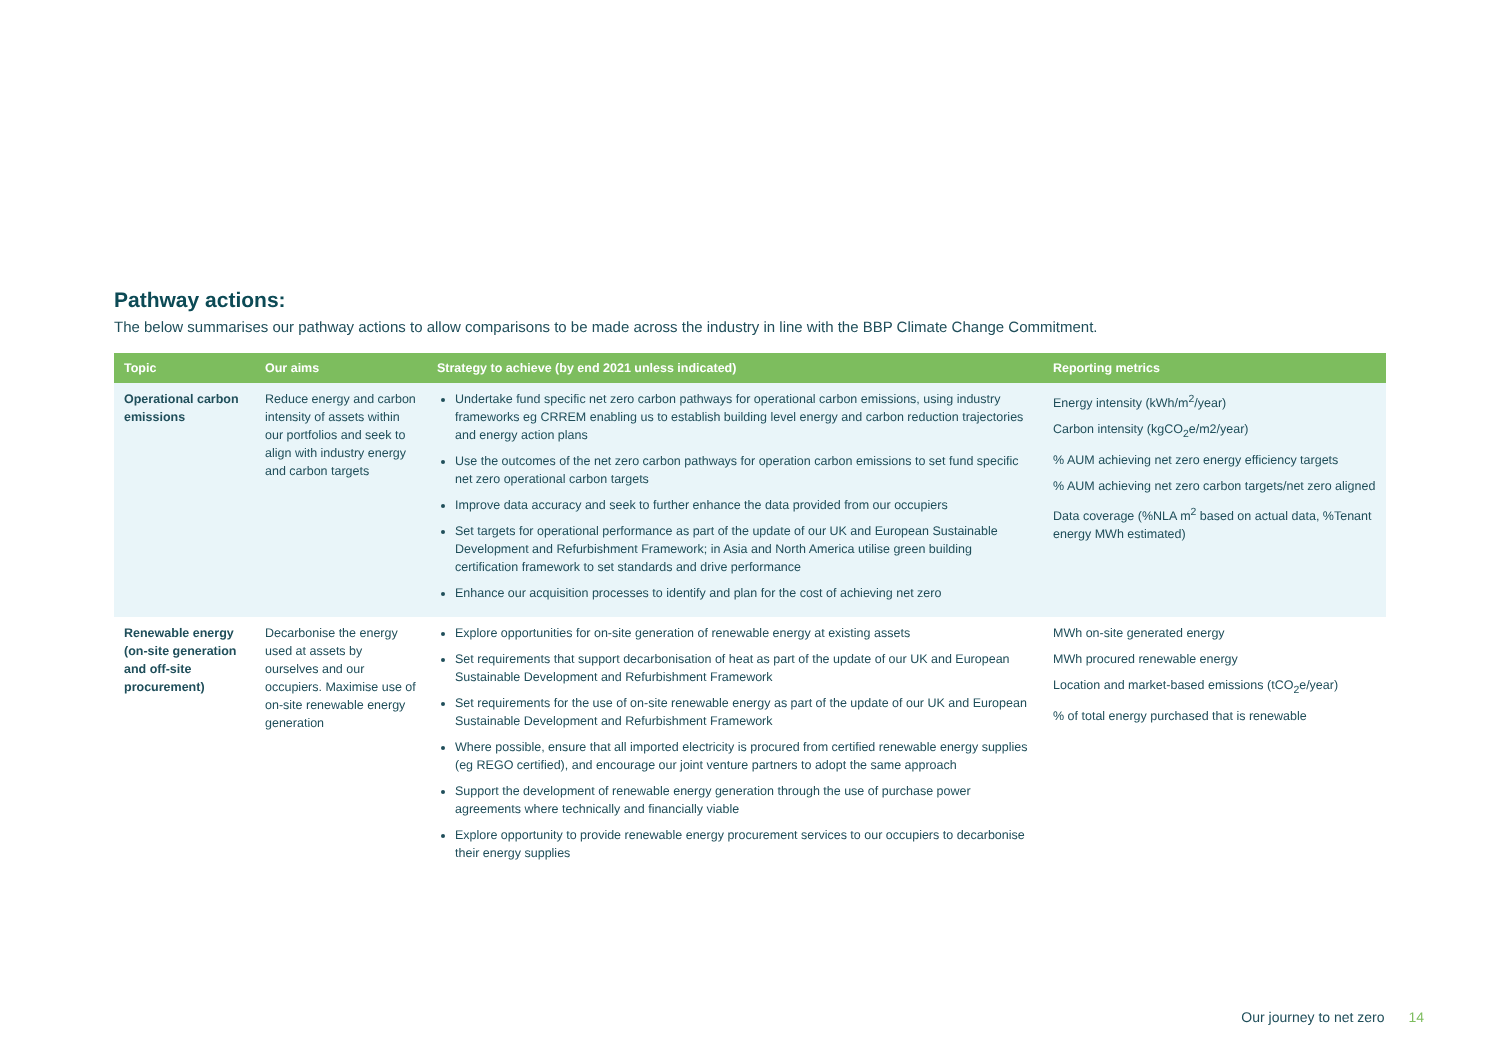Pathway actions:
The below summarises our pathway actions to allow comparisons to be made across the industry in line with the BBP Climate Change Commitment.
| Topic | Our aims | Strategy to achieve (by end 2021 unless indicated) | Reporting metrics |
| --- | --- | --- | --- |
| Operational carbon emissions | Reduce energy and carbon intensity of assets within our portfolios and seek to align with industry energy and carbon targets | Undertake fund specific net zero carbon pathways for operational carbon emissions, using industry frameworks eg CRREM enabling us to establish building level energy and carbon reduction trajectories and energy action plans Use the outcomes of the net zero carbon pathways for operation carbon emissions to set fund specific net zero operational carbon targets Improve data accuracy and seek to further enhance the data provided from our occupiers Set targets for operational performance as part of the update of our UK and European Sustainable Development and Refurbishment Framework; in Asia and North America utilise green building certification framework to set standards and drive performance Enhance our acquisition processes to identify and plan for the cost of achieving net zero | Energy intensity (kWh/m<sup>2</sup>/year) Carbon intensity (kgCO<sub>2</sub>e/m2/year) % AUM achieving net zero energy efficiency targets % AUM achieving net zero carbon targets/net zero aligned Data coverage (%NLA m<sup>2</sup> based on actual data, %Tenant energy MWh estimated) |
| Renewable energy (on-site generation and off-site procurement) | Decarbonise the energy used at assets by ourselves and our occupiers. Maximise use of on-site renewable energy generation | Explore opportunities for on-site generation of renewable energy at existing assets Set requirements that support decarbonisation of heat as part of the update of our UK and European Sustainable Development and Refurbishment Framework Set requirements for the use of on-site renewable energy as part of the update of our UK and European Sustainable Development and Refurbishment Framework Where possible, ensure that all imported electricity is procured from certified renewable energy supplies (eg REGO certified), and encourage our joint venture partners to adopt the same approach Support the development of renewable energy generation through the use of purchase power agreements where technically and financially viable Explore opportunity to provide renewable energy procurement services to our occupiers to decarbonise their energy supplies | MWh on-site generated energy MWh procured renewable energy Location and market-based emissions (tCO<sub>2</sub>e/year) % of total energy purchased that is renewable |
Our journey to net zero 14